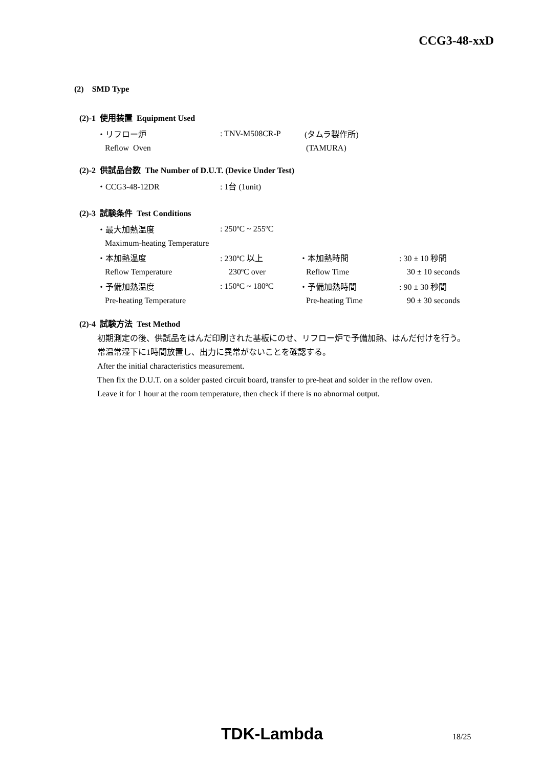CCG3-48-xxD
(2) SMD Type
(2)-1 使用装置 Equipment Used
・リフロー炉: TNV-M508CR-P (タムラ製作所)
Reflow Oven (TAMURA)
(2)-2 供試品台数 The Number of D.U.T. (Device Under Test)
・CCG3-48-12DR: 1台 (1unit)
(2)-3 試験条件 Test Conditions
・最大加熱温度: 250ºC ~ 255ºC
Maximum-heating Temperature
・本加熱温度: 230ºC 以上 ・本加熱時間: 30 ± 10 秒間
Reflow Temperature 230ºC over Reflow Time 30 ± 10 seconds
・予備加熱温度: 150ºC ~ 180ºC ・予備加熱時間: 90 ± 30 秒間
Pre-heating Temperature Pre-heating Time 90 ± 30 seconds
(2)-4 試験方法 Test Method
初期測定の後、供試品をはんだ印刷された基板にのせ、リフロー炉で予備加熱、はんだ付けを行う。
常温常湿下に1時間放置し、出力に異常がないことを確認する。
After the initial characteristics measurement.
Then fix the D.U.T. on a solder pasted circuit board, transfer to pre-heat and solder in the reflow oven.
Leave it for 1 hour at the room temperature, then check if there is no abnormal output.
TDK-Lambda 18/25